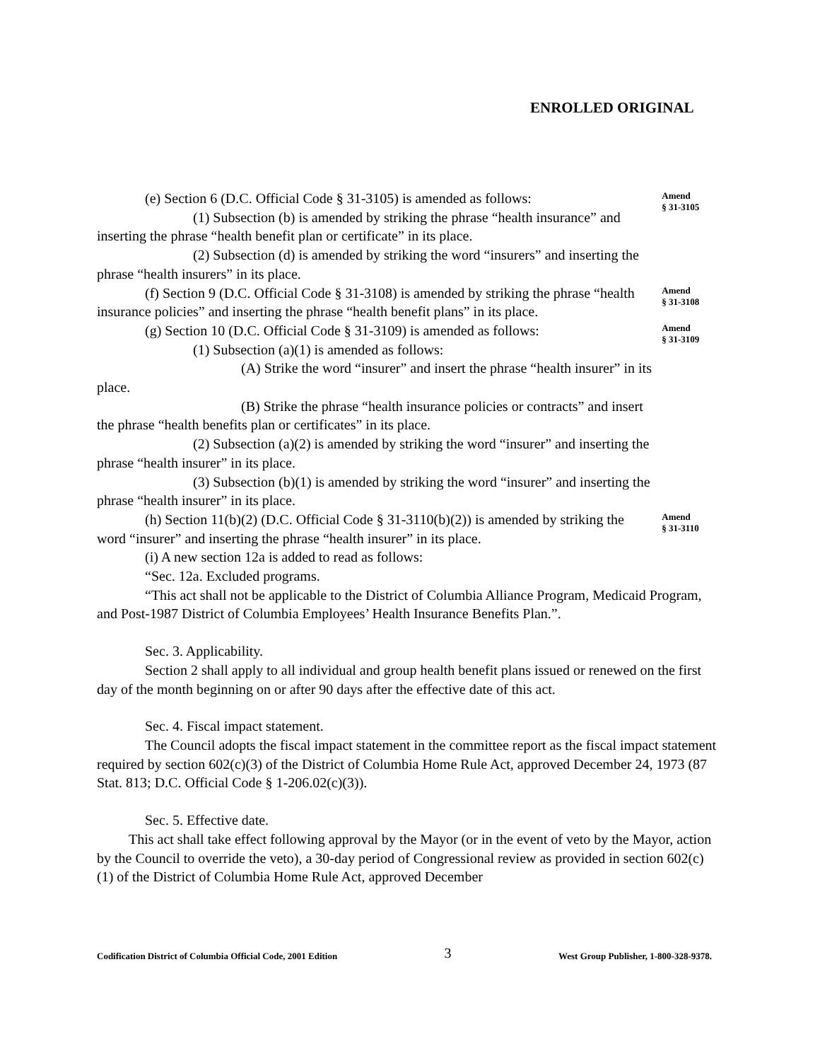ENROLLED ORIGINAL
(e) Section 6 (D.C. Official Code § 31-3105) is amended as follows:
(1) Subsection (b) is amended by striking the phrase “health insurance” and inserting the phrase “health benefit plan or certificate” in its place.
(2) Subsection (d) is amended by striking the word “insurers” and inserting the phrase “health insurers” in its place.
Amend
§ 31-3105
(f) Section 9 (D.C. Official Code § 31-3108) is amended by striking the phrase “health insurance policies” and inserting the phrase “health benefit plans” in its place.
Amend
§ 31-3108
(g) Section 10 (D.C. Official Code § 31-3109) is amended as follows:
(1) Subsection (a)(1) is amended as follows:
(A) Strike the word “insurer” and insert the phrase “health insurer” in its place.
(B) Strike the phrase “health insurance policies or contracts” and insert the phrase “health benefits plan or certificates” in its place.
(2) Subsection (a)(2) is amended by striking the word “insurer” and inserting the phrase “health insurer” in its place.
(3) Subsection (b)(1) is amended by striking the word “insurer” and inserting the phrase “health insurer” in its place.
Amend
§ 31-3109
(h) Section 11(b)(2) (D.C. Official Code § 31-3110(b)(2)) is amended by striking the word “insurer” and inserting the phrase “health insurer” in its place.
Amend
§ 31-3110
(i) A new section 12a is added to read as follows:
“Sec. 12a. Excluded programs.
“This act shall not be applicable to the District of Columbia Alliance Program, Medicaid Program, and Post-1987 District of Columbia Employees’ Health Insurance Benefits Plan.”.
Sec. 3. Applicability.
Section 2 shall apply to all individual and group health benefit plans issued or renewed on the first day of the month beginning on or after 90 days after the effective date of this act.
Sec. 4. Fiscal impact statement.
The Council adopts the fiscal impact statement in the committee report as the fiscal impact statement required by section 602(c)(3) of the District of Columbia Home Rule Act, approved December 24, 1973 (87 Stat. 813; D.C. Official Code § 1-206.02(c)(3)).
Sec. 5. Effective date.
This act shall take effect following approval by the Mayor (or in the event of veto by the Mayor, action by the Council to override the veto), a 30-day period of Congressional review as provided in section 602(c)(1) of the District of Columbia Home Rule Act, approved December
Codification District of Columbia Official Code, 2001 Edition 3 West Group Publisher, 1-800-328-9378.